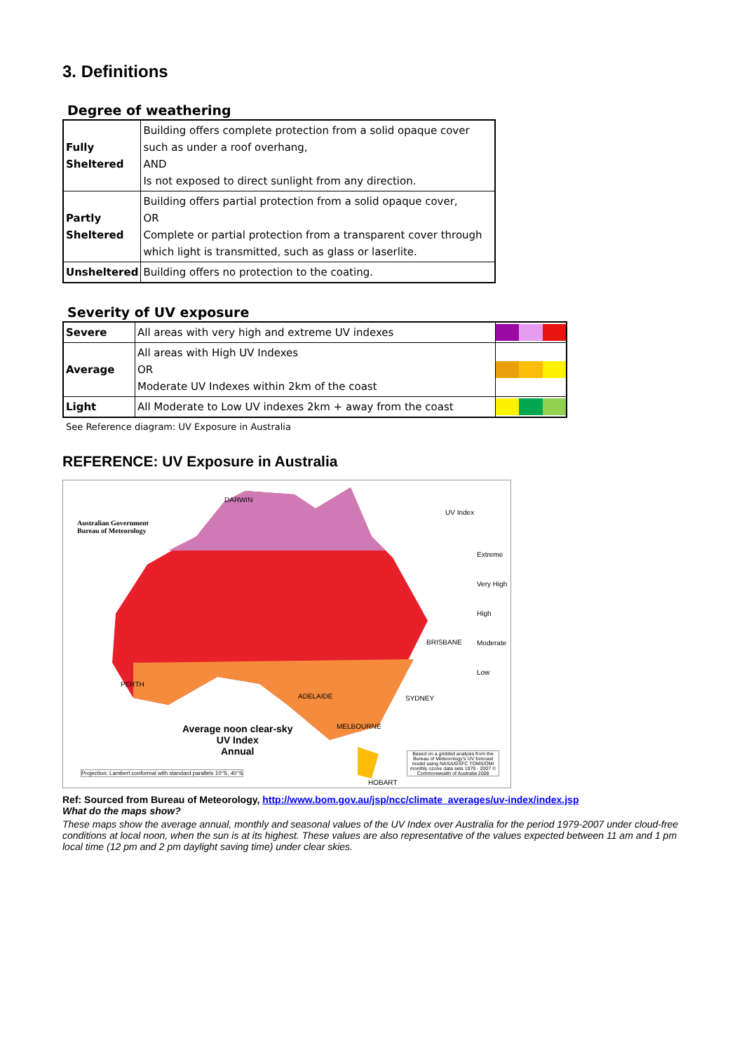3. Definitions
Degree of weathering
| Fully Sheltered | Building offers complete protection from a solid opaque cover such as under a roof overhang, AND Is not exposed to direct sunlight from any direction. |
| Partly Sheltered | Building offers partial protection from a solid opaque cover, OR Complete or partial protection from a transparent cover through which light is transmitted, such as glass or laserlite. |
| Unsheltered | Building offers no protection to the coating. |
Severity of UV exposure
| Severe | All areas with very high and extreme UV indexes | |
| Average | All areas with High UV Indexes OR Moderate UV Indexes within 2km of the coast | |
| Light | All Moderate to Low UV indexes 2km + away from the coast | |
See Reference diagram: UV Exposure in Australia
REFERENCE: UV Exposure in Australia
Australian Government
Bureau of Meteorology
UV Index
Extreme
Very High
High
Moderate
Low
Average noon clear-sky
UV Index
Annual
Projection: Lambert conformal with standard parallels 10°S, 40°S
Based on a gridded analysis from the Bureau of Meteorology's UV forecast model using NASA/GSFC TOMS/OMI monthly ozone data sets 1979 - 2007 © Commonwealth of Australia 2008
DARWIN
PERTH
BRISBANE
SYDNEY
MELBOURNE
ADELAIDE
HOBART
Ref: Sourced from Bureau of Meteorology, http://www.bom.gov.au/jsp/ncc/climate_averages/uv-index/index.jsp
What do the maps show?
These maps show the average annual, monthly and seasonal values of the UV Index over Australia for the period 1979-2007 under cloud-free conditions at local noon, when the sun is at its highest. These values are also representative of the values expected between 11 am and 1 pm local time (12 pm and 2 pm daylight saving time) under clear skies.